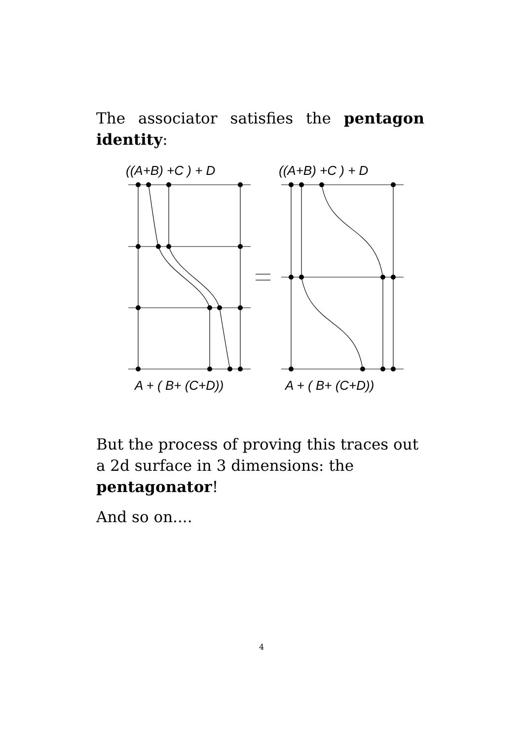The associator satisfies the pentagon
identity:
((A+B) +C ) + D
((A+B) +C ) + D
A + ( B+ (C+D))
A + ( B+ (C+D))
But the process of proving this traces out a 2d surface in 3 dimensions: the pentagonator!
And so on....
4